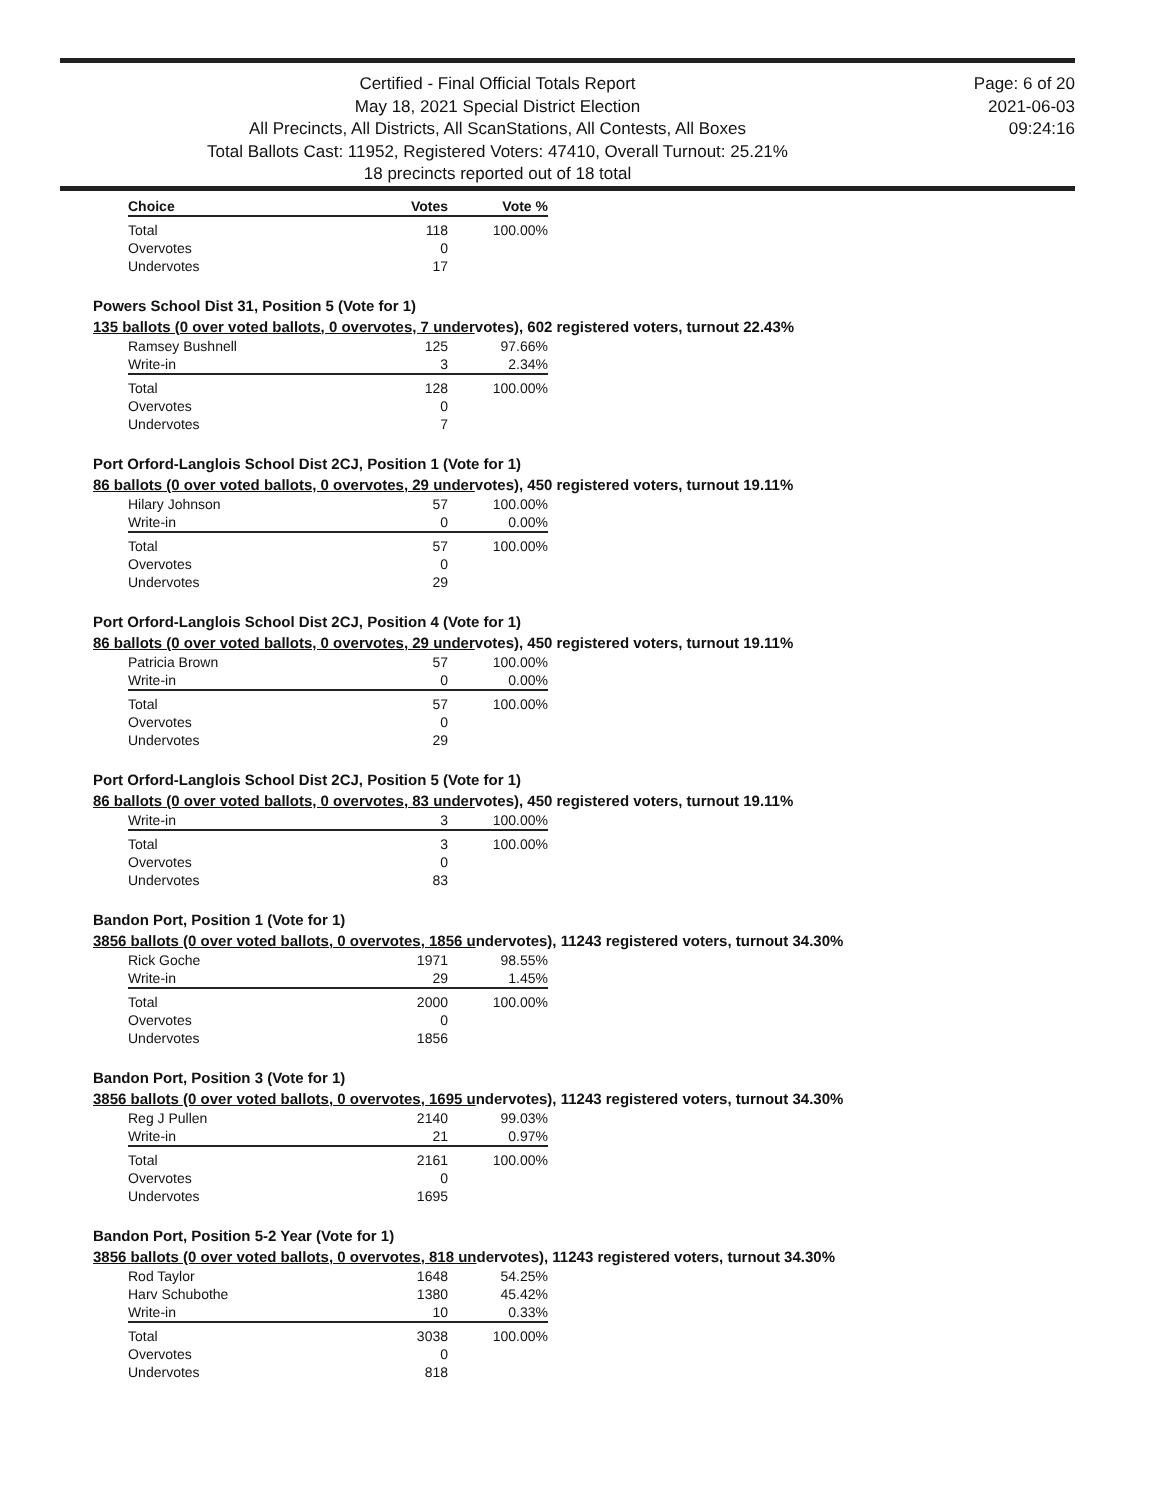Certified - Final Official Totals Report
May 18, 2021 Special District Election
All Precincts, All Districts, All ScanStations, All Contests, All Boxes
Total Ballots Cast: 11952, Registered Voters: 47410, Overall Turnout: 25.21%
18 precincts reported out of 18 total
Page: 6 of 20
2021-06-03
09:24:16
| Choice | Votes | Vote % |
| --- | --- | --- |
| Total | 118 | 100.00% |
| Overvotes | 0 | |
| Undervotes | 17 | |
Powers School Dist 31, Position 5 (Vote for 1)
135 ballots (0 over voted ballots, 0 overvotes, 7 undervotes), 602 registered voters, turnout 22.43%
| Ramsey Bushnell | 125 | 97.66% |
| Write-in | 3 | 2.34% |
| Total | 128 | 100.00% |
| Overvotes | 0 | |
| Undervotes | 7 | |
Port Orford-Langlois School Dist 2CJ, Position 1 (Vote for 1)
86 ballots (0 over voted ballots, 0 overvotes, 29 undervotes), 450 registered voters, turnout 19.11%
| Hilary Johnson | 57 | 100.00% |
| Write-in | 0 | 0.00% |
| Total | 57 | 100.00% |
| Overvotes | 0 | |
| Undervotes | 29 | |
Port Orford-Langlois School Dist 2CJ, Position 4 (Vote for 1)
86 ballots (0 over voted ballots, 0 overvotes, 29 undervotes), 450 registered voters, turnout 19.11%
| Patricia Brown | 57 | 100.00% |
| Write-in | 0 | 0.00% |
| Total | 57 | 100.00% |
| Overvotes | 0 | |
| Undervotes | 29 | |
Port Orford-Langlois School Dist 2CJ, Position 5 (Vote for 1)
86 ballots (0 over voted ballots, 0 overvotes, 83 undervotes), 450 registered voters, turnout 19.11%
| Write-in | 3 | 100.00% |
| Total | 3 | 100.00% |
| Overvotes | 0 | |
| Undervotes | 83 | |
Bandon Port, Position 1 (Vote for 1)
3856 ballots (0 over voted ballots, 0 overvotes, 1856 undervotes), 11243 registered voters, turnout 34.30%
| Rick Goche | 1971 | 98.55% |
| Write-in | 29 | 1.45% |
| Total | 2000 | 100.00% |
| Overvotes | 0 | |
| Undervotes | 1856 | |
Bandon Port, Position 3 (Vote for 1)
3856 ballots (0 over voted ballots, 0 overvotes, 1695 undervotes), 11243 registered voters, turnout 34.30%
| Reg J Pullen | 2140 | 99.03% |
| Write-in | 21 | 0.97% |
| Total | 2161 | 100.00% |
| Overvotes | 0 | |
| Undervotes | 1695 | |
Bandon Port, Position 5-2 Year (Vote for 1)
3856 ballots (0 over voted ballots, 0 overvotes, 818 undervotes), 11243 registered voters, turnout 34.30%
| Rod Taylor | 1648 | 54.25% |
| Harv Schubothe | 1380 | 45.42% |
| Write-in | 10 | 0.33% |
| Total | 3038 | 100.00% |
| Overvotes | 0 | |
| Undervotes | 818 | |